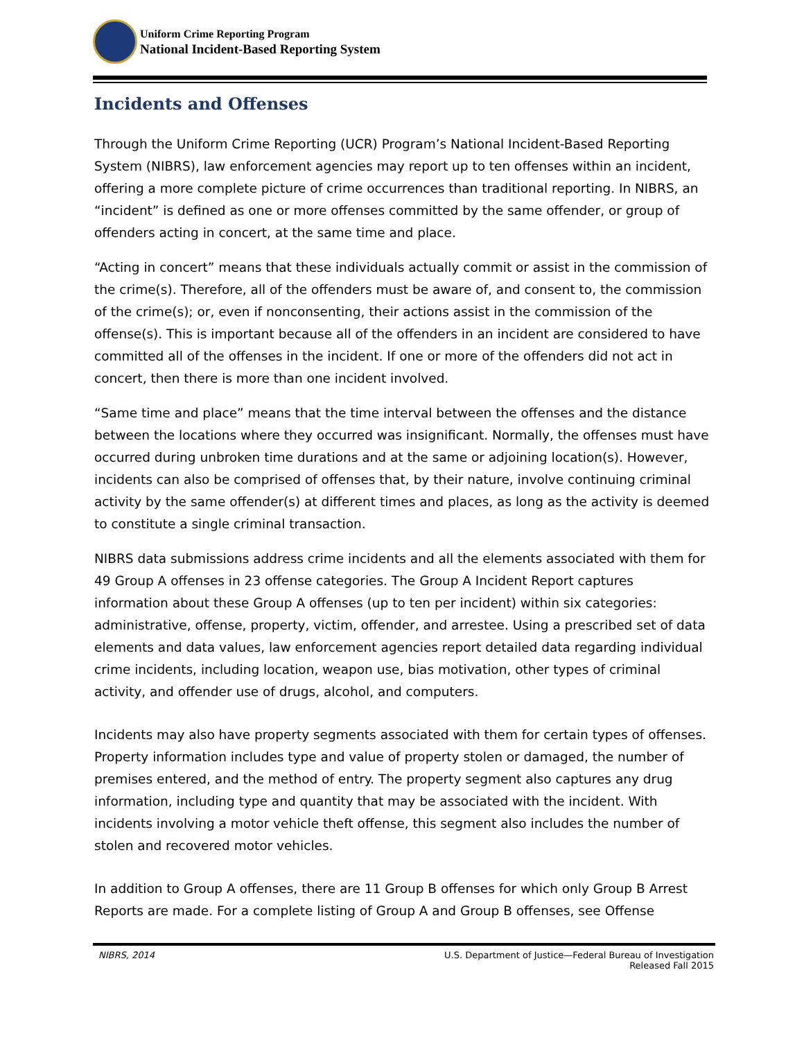Uniform Crime Reporting Program
National Incident-Based Reporting System
Incidents and Offenses
Through the Uniform Crime Reporting (UCR) Program’s National Incident-Based Reporting System (NIBRS), law enforcement agencies may report up to ten offenses within an incident, offering a more complete picture of crime occurrences than traditional reporting. In NIBRS, an “incident” is defined as one or more offenses committed by the same offender, or group of offenders acting in concert, at the same time and place.
“Acting in concert” means that these individuals actually commit or assist in the commission of the crime(s). Therefore, all of the offenders must be aware of, and consent to, the commission of the crime(s); or, even if nonconsenting, their actions assist in the commission of the offense(s). This is important because all of the offenders in an incident are considered to have committed all of the offenses in the incident. If one or more of the offenders did not act in concert, then there is more than one incident involved.
“Same time and place” means that the time interval between the offenses and the distance between the locations where they occurred was insignificant. Normally, the offenses must have occurred during unbroken time durations and at the same or adjoining location(s). However, incidents can also be comprised of offenses that, by their nature, involve continuing criminal activity by the same offender(s) at different times and places, as long as the activity is deemed to constitute a single criminal transaction.
NIBRS data submissions address crime incidents and all the elements associated with them for 49 Group A offenses in 23 offense categories. The Group A Incident Report captures information about these Group A offenses (up to ten per incident) within six categories: administrative, offense, property, victim, offender, and arrestee. Using a prescribed set of data elements and data values, law enforcement agencies report detailed data regarding individual crime incidents, including location, weapon use, bias motivation, other types of criminal activity, and offender use of drugs, alcohol, and computers.
Incidents may also have property segments associated with them for certain types of offenses. Property information includes type and value of property stolen or damaged, the number of premises entered, and the method of entry. The property segment also captures any drug information, including type and quantity that may be associated with the incident. With incidents involving a motor vehicle theft offense, this segment also includes the number of stolen and recovered motor vehicles.
In addition to Group A offenses, there are 11 Group B offenses for which only Group B Arrest Reports are made. For a complete listing of Group A and Group B offenses, see Offense
NIBRS, 2014 U.S. Department of Justice—Federal Bureau of Investigation
Released Fall 2015